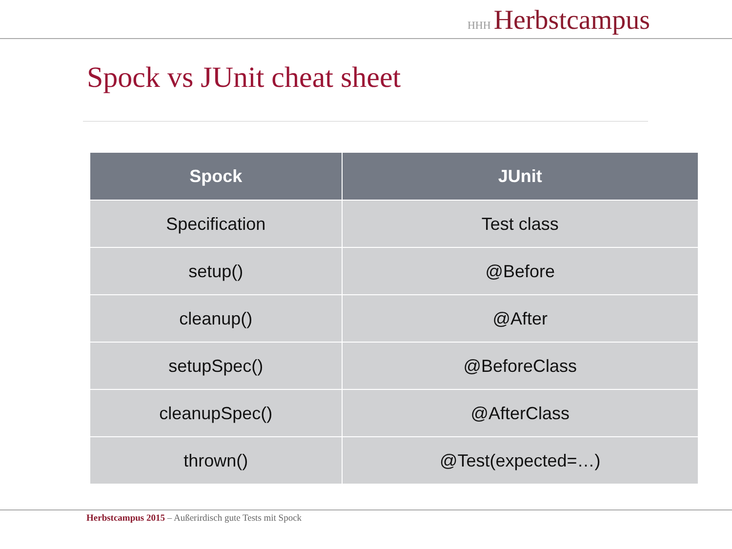HHH Herbstcampus
Spock vs JUnit cheat sheet
| Spock | JUnit |
| --- | --- |
| Specification | Test class |
| setup() | @Before |
| cleanup() | @After |
| setupSpec() | @BeforeClass |
| cleanupSpec() | @AfterClass |
| thrown() | @Test(expected=…) |
Herbstcampus 2015 – Außerirdisch gute Tests mit Spock